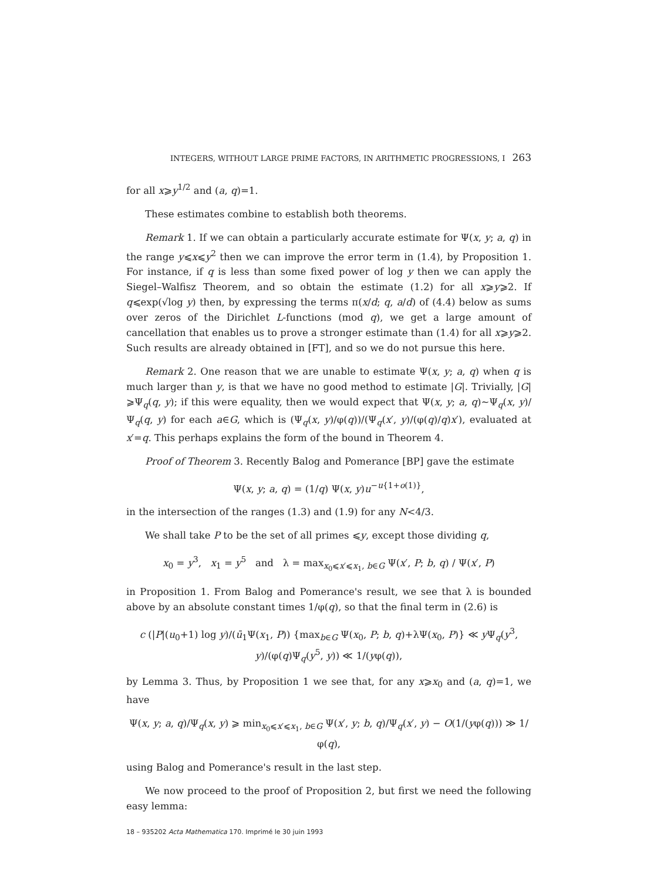INTEGERS, WITHOUT LARGE PRIME FACTORS, IN ARITHMETIC PROGRESSIONS, I 263
for all x⩾y<sup>1/2</sup> and (a, q)=1.
These estimates combine to establish both theorems.
Remark 1. If we can obtain a particularly accurate estimate for Ψ(x, y; a, q) in the range y⩽x⩽y<sup>2</sup> then we can improve the error term in (1.4), by Proposition 1. For instance, if q is less than some fixed power of log y then we can apply the Siegel–Walfisz Theorem, and so obtain the estimate (1.2) for all x⩾y⩾2. If q⩽exp(√log y) then, by expressing the terms π(x/d; q, a/d) of (4.4) below as sums over zeros of the Dirichlet L-functions (mod q), we get a large amount of cancellation that enables us to prove a stronger estimate than (1.4) for all x⩾y⩾2. Such results are already obtained in [FT], and so we do not pursue this here.
Remark 2. One reason that we are unable to estimate Ψ(x, y; a, q) when q is much larger than y, is that we have no good method to estimate |G|. Trivially, |G|⩾Ψ<sub>q</sub>(q, y); if this were equality, then we would expect that Ψ(x, y; a, q)∼Ψ<sub>q</sub>(x, y)/Ψ<sub>q</sub>(q, y) for each a∈G, which is (Ψ<sub>q</sub>(x, y)/φ(q))/(Ψ<sub>q</sub>(x′, y)/(φ(q)/q)x′), evaluated at x′=q. This perhaps explains the form of the bound in Theorem 4.
Proof of Theorem 3. Recently Balog and Pomerance [BP] gave the estimate
Ψ(x, y; a, q) = (1/q) Ψ(x, y)u<sup>−u{1+o(1)}</sup>,
in the intersection of the ranges (1.3) and (1.9) for any N<4/3.
We shall take P to be the set of all primes ⩽y, except those dividing q,
x<sub>0</sub> = y<sup>3</sup>, x<sub>1</sub> = y<sup>5</sup> and λ = max<sub>x<sub>0</sub>⩽x′⩽x<sub>1</sub>, b∈G</sub> Ψ(x′, P; b, q) / Ψ(x′, P)
in Proposition 1. From Balog and Pomerance's result, we see that λ is bounded above by an absolute constant times 1/φ(q), so that the final term in (2.6) is
c (|P|(u<sub>0</sub>+1) log y)/(ū<sub>1</sub>Ψ(x<sub>1</sub>, P)) {max<sub>b∈G</sub> Ψ(x<sub>0</sub>, P; b, q)+λΨ(x<sub>0</sub>, P)} ≪ y Ψ<sub>q</sub>(y<sup>3</sup>, y)/(φ(q)Ψ<sub>q</sub>(y<sup>5</sup>, y)) ≪ 1/(yφ(q)),
by Lemma 3. Thus, by Proposition 1 we see that, for any x⩾x<sub>0</sub> and (a, q)=1, we have
Ψ(x, y; a, q)/Ψ<sub>q</sub>(x, y) ⩾ min<sub>x<sub>0</sub>⩽x′⩽x<sub>1</sub>, b∈G</sub> Ψ(x′, y; b, q)/Ψ<sub>q</sub>(x′, y) − O(1/(yφ(q))) ≫ 1/φ(q),
using Balog and Pomerance's result in the last step.
We now proceed to the proof of Proposition 2, but first we need the following easy lemma:
18 – 935202 Acta Mathematica 170. Imprimé le 30 juin 1993